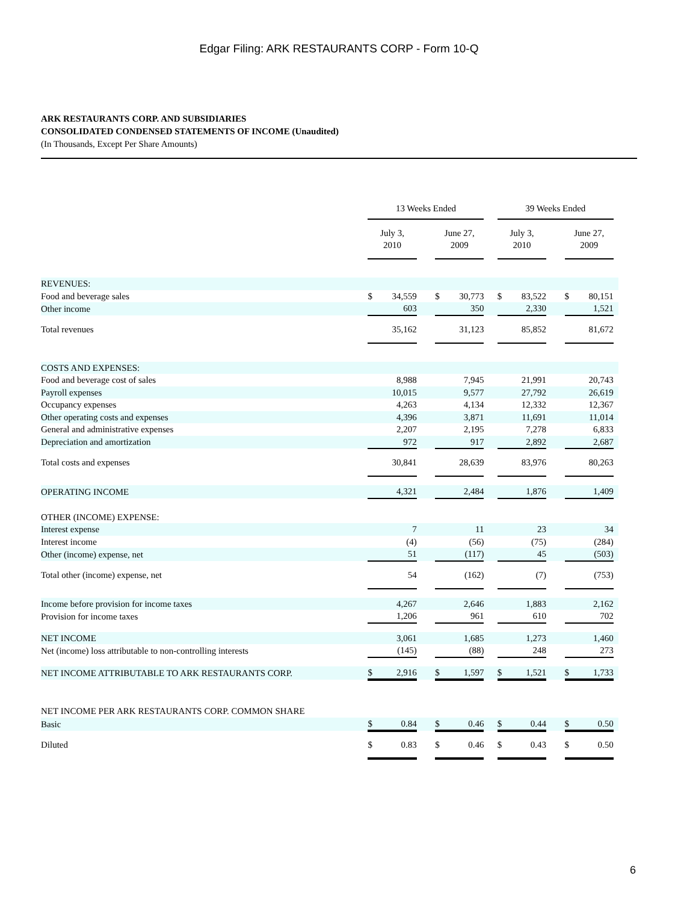Edgar Filing: ARK RESTAURANTS CORP - Form 10-Q
ARK RESTAURANTS CORP. AND SUBSIDIARIES
CONSOLIDATED CONDENSED STATEMENTS OF INCOME (Unaudited)
(In Thousands, Except Per Share Amounts)
| | 13 Weeks Ended | | | | | | | 39 Weeks Ended | | | | | | |
| | July 3, 2010 | | | | June 27, 2009 | | | July 3, 2010 | | | | June 27, 2009 | | |
| REVENUES: | | | | | | | | | | | | | | |
| Food and beverage sales | $ | 34,559 | | | $ | 30,773 | | $ | 83,522 | | | $ | 80,151 | |
| Other income | | 603 | | | | 350 | | | 2,330 | | | | 1,521 | |
| Total revenues | | 35,162 | | | | 31,123 | | | 85,852 | | | | 81,672 | |
| COSTS AND EXPENSES: | | | | | | | | | | | | | | |
| Food and beverage cost of sales | | 8,988 | | | | 7,945 | | | 21,991 | | | | 20,743 | |
| Payroll expenses | | 10,015 | | | | 9,577 | | | 27,792 | | | | 26,619 | |
| Occupancy expenses | | 4,263 | | | | 4,134 | | | 12,332 | | | | 12,367 | |
| Other operating costs and expenses | | 4,396 | | | | 3,871 | | | 11,691 | | | | 11,014 | |
| General and administrative expenses | | 2,207 | | | | 2,195 | | | 7,278 | | | | 6,833 | |
| Depreciation and amortization | | 972 | | | | 917 | | | 2,892 | | | | 2,687 | |
| Total costs and expenses | | 30,841 | | | | 28,639 | | | 83,976 | | | | 80,263 | |
| OPERATING INCOME | | 4,321 | | | | 2,484 | | | 1,876 | | | | 1,409 | |
| OTHER (INCOME) EXPENSE: | | | | | | | | | | | | | | |
| Interest expense | | 7 | | | | 11 | | | 23 | | | | 34 | |
| Interest income | | (4) | | | | (56) | | | (75) | | | | (284) | |
| Other (income) expense, net | | 51 | | | | (117) | | | 45 | | | | (503) | |
| Total other (income) expense, net | | 54 | | | | (162) | | | (7) | | | | (753) | |
| Income before provision for income taxes | | 4,267 | | | | 2,646 | | | 1,883 | | | | 2,162 | |
| Provision for income taxes | | 1,206 | | | | 961 | | | 610 | | | | 702 | |
| NET INCOME | | 3,061 | | | | 1,685 | | | 1,273 | | | | 1,460 | |
| Net (income) loss attributable to non-controlling interests | | (145) | | | | (88) | | | 248 | | | | 273 | |
| NET INCOME ATTRIBUTABLE TO ARK RESTAURANTS CORP. | $ | 2,916 | | | $ | 1,597 | | $ | 1,521 | | | $ | 1,733 | |
| NET INCOME PER ARK RESTAURANTS CORP. COMMON SHARE | | | | | | | | | | | | | | |
| Basic | $ | 0.84 | | | $ | 0.46 | | $ | 0.44 | | | $ | 0.50 | |
| Diluted | $ | 0.83 | | | $ | 0.46 | | $ | 0.43 | | | $ | 0.50 | |
6